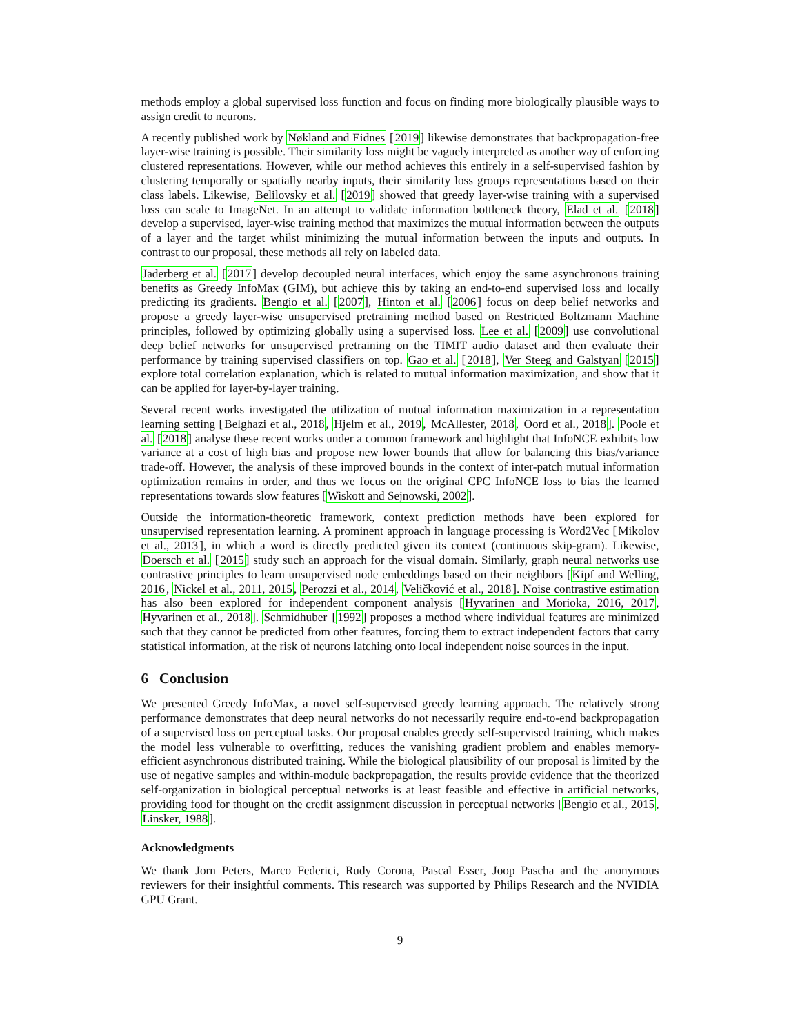methods employ a global supervised loss function and focus on finding more biologically plausible ways to assign credit to neurons.
A recently published work by Nøkland and Eidnes [2019] likewise demonstrates that backpropagation-free layer-wise training is possible. Their similarity loss might be vaguely interpreted as another way of enforcing clustered representations. However, while our method achieves this entirely in a self-supervised fashion by clustering temporally or spatially nearby inputs, their similarity loss groups representations based on their class labels. Likewise, Belilovsky et al. [2019] showed that greedy layer-wise training with a supervised loss can scale to ImageNet. In an attempt to validate information bottleneck theory, Elad et al. [2018] develop a supervised, layer-wise training method that maximizes the mutual information between the outputs of a layer and the target whilst minimizing the mutual information between the inputs and outputs. In contrast to our proposal, these methods all rely on labeled data.
Jaderberg et al. [2017] develop decoupled neural interfaces, which enjoy the same asynchronous training benefits as Greedy InfoMax (GIM), but achieve this by taking an end-to-end supervised loss and locally predicting its gradients. Bengio et al. [2007], Hinton et al. [2006] focus on deep belief networks and propose a greedy layer-wise unsupervised pretraining method based on Restricted Boltzmann Machine principles, followed by optimizing globally using a supervised loss. Lee et al. [2009] use convolutional deep belief networks for unsupervised pretraining on the TIMIT audio dataset and then evaluate their performance by training supervised classifiers on top. Gao et al. [2018], Ver Steeg and Galstyan [2015] explore total correlation explanation, which is related to mutual information maximization, and show that it can be applied for layer-by-layer training.
Several recent works investigated the utilization of mutual information maximization in a representation learning setting [Belghazi et al., 2018, Hjelm et al., 2019, McAllester, 2018, Oord et al., 2018]. Poole et al. [2018] analyse these recent works under a common framework and highlight that InfoNCE exhibits low variance at a cost of high bias and propose new lower bounds that allow for balancing this bias/variance trade-off. However, the analysis of these improved bounds in the context of inter-patch mutual information optimization remains in order, and thus we focus on the original CPC InfoNCE loss to bias the learned representations towards slow features [Wiskott and Sejnowski, 2002].
Outside the information-theoretic framework, context prediction methods have been explored for unsupervised representation learning. A prominent approach in language processing is Word2Vec [Mikolov et al., 2013], in which a word is directly predicted given its context (continuous skip-gram). Likewise, Doersch et al. [2015] study such an approach for the visual domain. Similarly, graph neural networks use contrastive principles to learn unsupervised node embeddings based on their neighbors [Kipf and Welling, 2016, Nickel et al., 2011, 2015, Perozzi et al., 2014, Veličković et al., 2018]. Noise contrastive estimation has also been explored for independent component analysis [Hyvarinen and Morioka, 2016, 2017, Hyvarinen et al., 2018]. Schmidhuber [1992] proposes a method where individual features are minimized such that they cannot be predicted from other features, forcing them to extract independent factors that carry statistical information, at the risk of neurons latching onto local independent noise sources in the input.
6 Conclusion
We presented Greedy InfoMax, a novel self-supervised greedy learning approach. The relatively strong performance demonstrates that deep neural networks do not necessarily require end-to-end backpropagation of a supervised loss on perceptual tasks. Our proposal enables greedy self-supervised training, which makes the model less vulnerable to overfitting, reduces the vanishing gradient problem and enables memory-efficient asynchronous distributed training. While the biological plausibility of our proposal is limited by the use of negative samples and within-module backpropagation, the results provide evidence that the theorized self-organization in biological perceptual networks is at least feasible and effective in artificial networks, providing food for thought on the credit assignment discussion in perceptual networks [Bengio et al., 2015, Linsker, 1988].
Acknowledgments
We thank Jorn Peters, Marco Federici, Rudy Corona, Pascal Esser, Joop Pascha and the anonymous reviewers for their insightful comments. This research was supported by Philips Research and the NVIDIA GPU Grant.
9